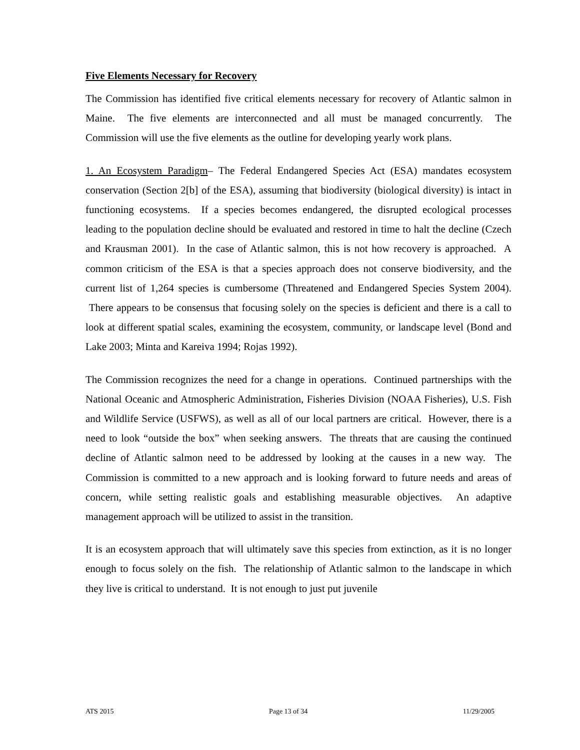Five Elements Necessary for Recovery
The Commission has identified five critical elements necessary for recovery of Atlantic salmon in Maine. The five elements are interconnected and all must be managed concurrently. The Commission will use the five elements as the outline for developing yearly work plans.
1. An Ecosystem Paradigm– The Federal Endangered Species Act (ESA) mandates ecosystem conservation (Section 2[b] of the ESA), assuming that biodiversity (biological diversity) is intact in functioning ecosystems. If a species becomes endangered, the disrupted ecological processes leading to the population decline should be evaluated and restored in time to halt the decline (Czech and Krausman 2001). In the case of Atlantic salmon, this is not how recovery is approached. A common criticism of the ESA is that a species approach does not conserve biodiversity, and the current list of 1,264 species is cumbersome (Threatened and Endangered Species System 2004). There appears to be consensus that focusing solely on the species is deficient and there is a call to look at different spatial scales, examining the ecosystem, community, or landscape level (Bond and Lake 2003; Minta and Kareiva 1994; Rojas 1992).
The Commission recognizes the need for a change in operations. Continued partnerships with the National Oceanic and Atmospheric Administration, Fisheries Division (NOAA Fisheries), U.S. Fish and Wildlife Service (USFWS), as well as all of our local partners are critical. However, there is a need to look “outside the box” when seeking answers. The threats that are causing the continued decline of Atlantic salmon need to be addressed by looking at the causes in a new way. The Commission is committed to a new approach and is looking forward to future needs and areas of concern, while setting realistic goals and establishing measurable objectives. An adaptive management approach will be utilized to assist in the transition.
It is an ecosystem approach that will ultimately save this species from extinction, as it is no longer enough to focus solely on the fish. The relationship of Atlantic salmon to the landscape in which they live is critical to understand. It is not enough to just put juvenile
ATS 2015 Page 13 of 34 11/29/2005